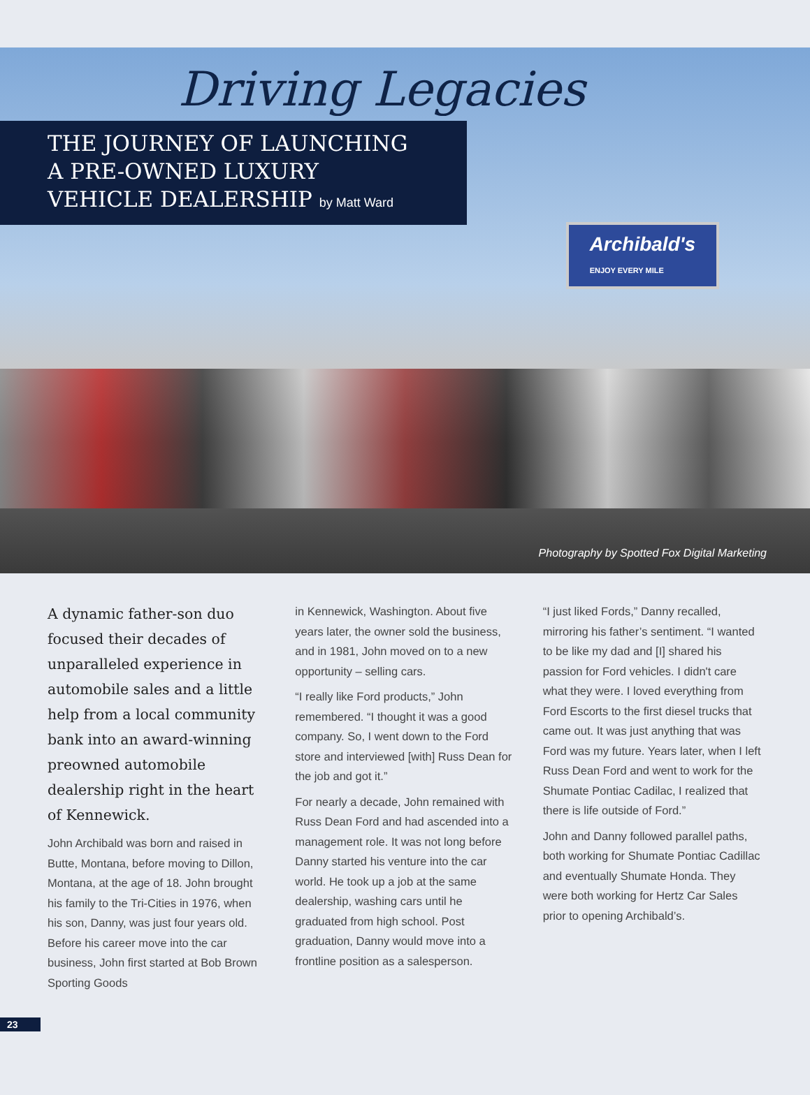Driving Legacies
THE JOURNEY OF LAUNCHING
A PRE-OWNED LUXURY
VEHICLE DEALERSHIP by Matt Ward
Archibald's
ENJOY EVERY MILE
Photography by Spotted Fox Digital Marketing
A dynamic father-son duo focused their decades of unparalleled experience in automobile sales and a little help from a local community bank into an award-winning preowned automobile dealership right in the heart of Kennewick.
John Archibald was born and raised in Butte, Montana, before moving to Dillon, Montana, at the age of 18. John brought his family to the Tri-Cities in 1976, when his son, Danny, was just four years old. Before his career move into the car business, John first started at Bob Brown Sporting Goods
in Kennewick, Washington. About five years later, the owner sold the business, and in 1981, John moved on to a new opportunity – selling cars.
“I really like Ford products,” John remembered. “I thought it was a good company. So, I went down to the Ford store and interviewed [with] Russ Dean for the job and got it.”
For nearly a decade, John remained with Russ Dean Ford and had ascended into a management role. It was not long before Danny started his venture into the car world. He took up a job at the same dealership, washing cars until he graduated from high school. Post graduation, Danny would move into a frontline position as a salesperson.
“I just liked Fords,” Danny recalled, mirroring his father’s sentiment. “I wanted to be like my dad and [I] shared his passion for Ford vehicles. I didn't care what they were. I loved everything from Ford Escorts to the first diesel trucks that came out. It was just anything that was Ford was my future. Years later, when I left Russ Dean Ford and went to work for the Shumate Pontiac Cadilac, I realized that there is life outside of Ford.”
John and Danny followed parallel paths, both working for Shumate Pontiac Cadillac and eventually Shumate Honda. They were both working for Hertz Car Sales prior to opening Archibald’s.
23